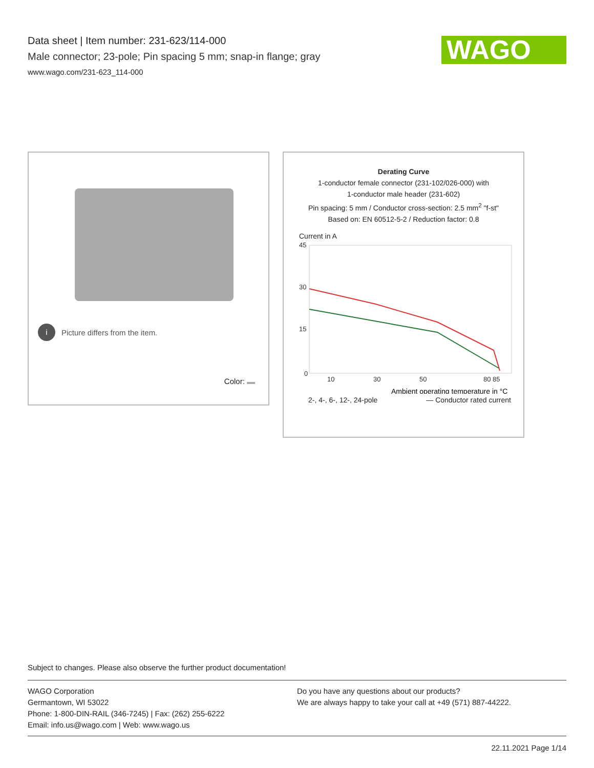Data sheet | Item number: 231-623/114-000
Male connector; 23-pole; Pin spacing 5 mm; snap-in flange; gray
www.wago.com/231-623_114-000
WAGO
i Picture differs from the item.
Color:
Derating Curve
1-conductor female connector (231-102/026-000) with
1-conductor male header (231-602)
Pin spacing: 5 mm / Conductor cross-section: 2.5 mm<sup>2</sup> "f-st"
Based on: EN 60512-5-2 / Reduction factor: 0.8
Current in A
45
30
15
0
10
30
50
80 85
Ambient operating temperature in °C
2-, 4-, 6-, 12-, 24-pole — Conductor rated current
Subject to changes. Please also observe the further product documentation!
WAGO Corporation
Germantown, WI 53022
Phone: 1-800-DIN-RAIL (346-7245) | Fax: (262) 255-6222
Email: info.us@wago.com | Web: www.wago.us
Do you have any questions about our products?
We are always happy to take your call at +49 (571) 887-44222.
22.11.2021 Page 1/14